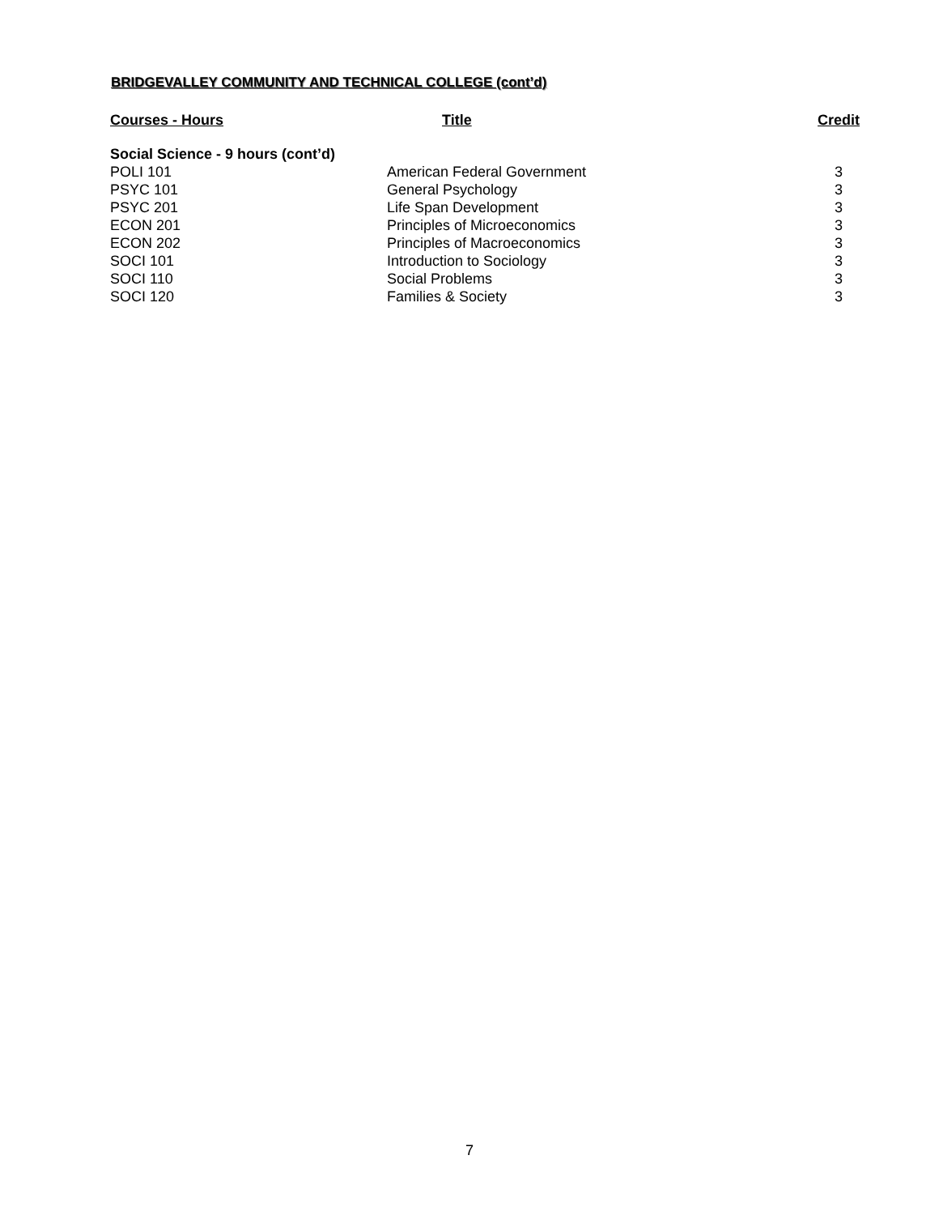BRIDGEVALLEY COMMUNITY AND TECHNICAL COLLEGE (cont’d)
| Courses - Hours | Title | Credit |
| --- | --- | --- |
| Social Science - 9 hours (cont’d) | | |
| POLI 101 | American Federal Government | 3 |
| PSYC 101 | General Psychology | 3 |
| PSYC 201 | Life Span Development | 3 |
| ECON 201 | Principles of Microeconomics | 3 |
| ECON 202 | Principles of Macroeconomics | 3 |
| SOCI 101 | Introduction to Sociology | 3 |
| SOCI 110 | Social Problems | 3 |
| SOCI 120 | Families & Society | 3 |
7